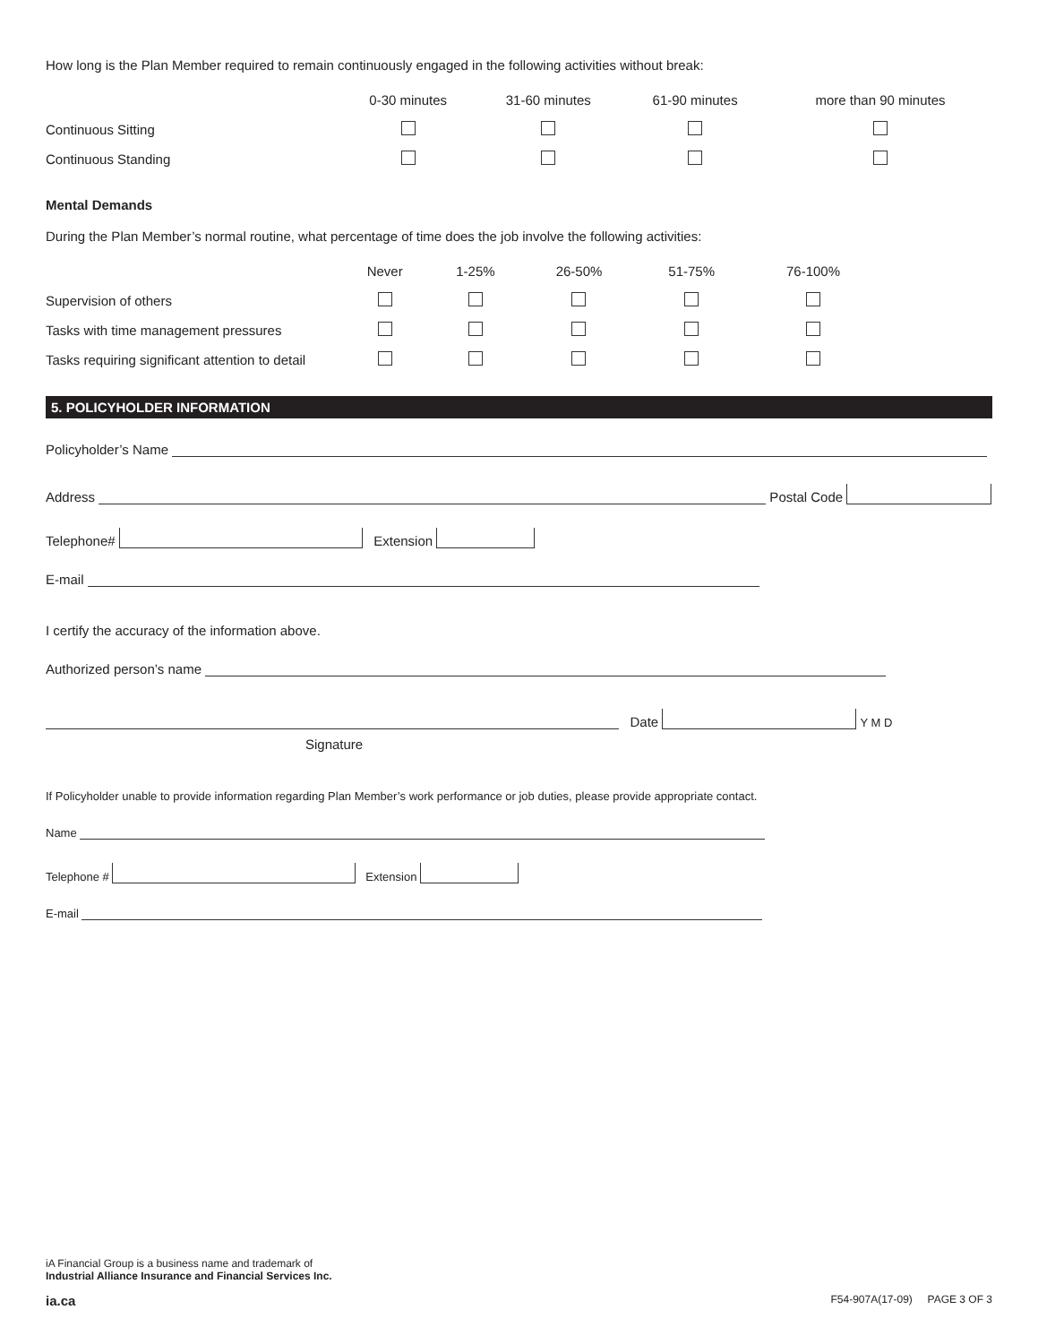How long is the Plan Member required to remain continuously engaged in the following activities without break:
| | 0-30 minutes | 31-60 minutes | 61-90 minutes | more than 90 minutes |
| --- | --- | --- | --- | --- |
| Continuous Sitting | | | | |
| Continuous Standing | | | | |
Mental Demands
During the Plan Member’s normal routine, what percentage of time does the job involve the following activities:
| | Never | 1-25% | 26-50% | 51-75% | 76-100% |
| --- | --- | --- | --- | --- | --- |
| Supervision of others | | | | | |
| Tasks with time management pressures | | | | | |
| Tasks requiring significant attention to detail | | | | | |
5. POLICYHOLDER INFORMATION
Policyholder’s Name
Address Postal Code
Telephone# Extension
E-mail
I certify the accuracy of the information above.
Authorized person’s name
Date Y M D
Signature
If Policyholder unable to provide information regarding Plan Member’s work performance or job duties, please provide appropriate contact.
Name
Telephone # Extension
E-mail
iA Financial Group is a business name and trademark of
Industrial Alliance Insurance and Financial Services Inc.
ia.ca F54-907A(17-09) PAGE 3 OF 3